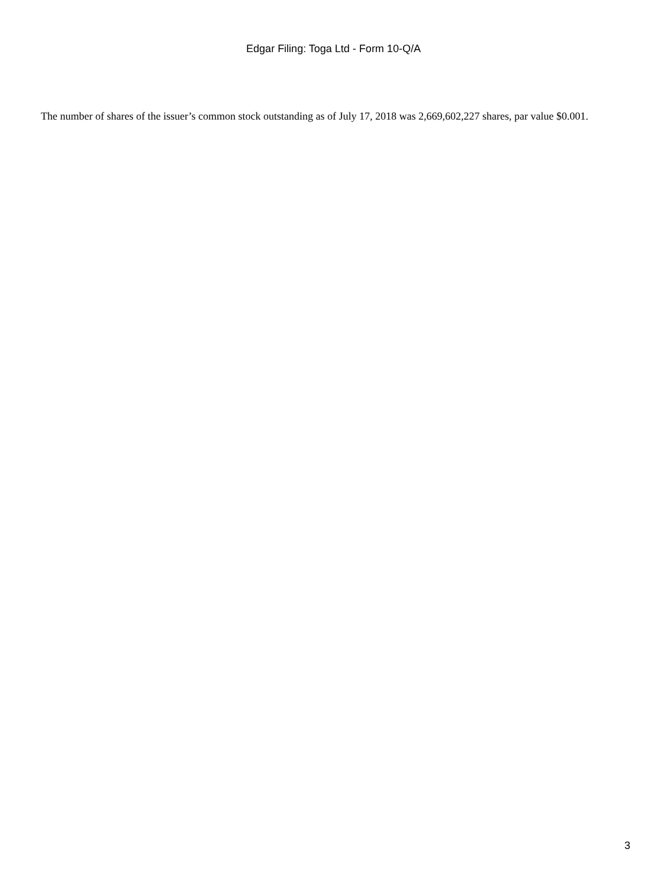Edgar Filing: Toga Ltd - Form 10-Q/A
The number of shares of the issuer’s common stock outstanding as of July 17, 2018 was 2,669,602,227 shares, par value $0.001.
3